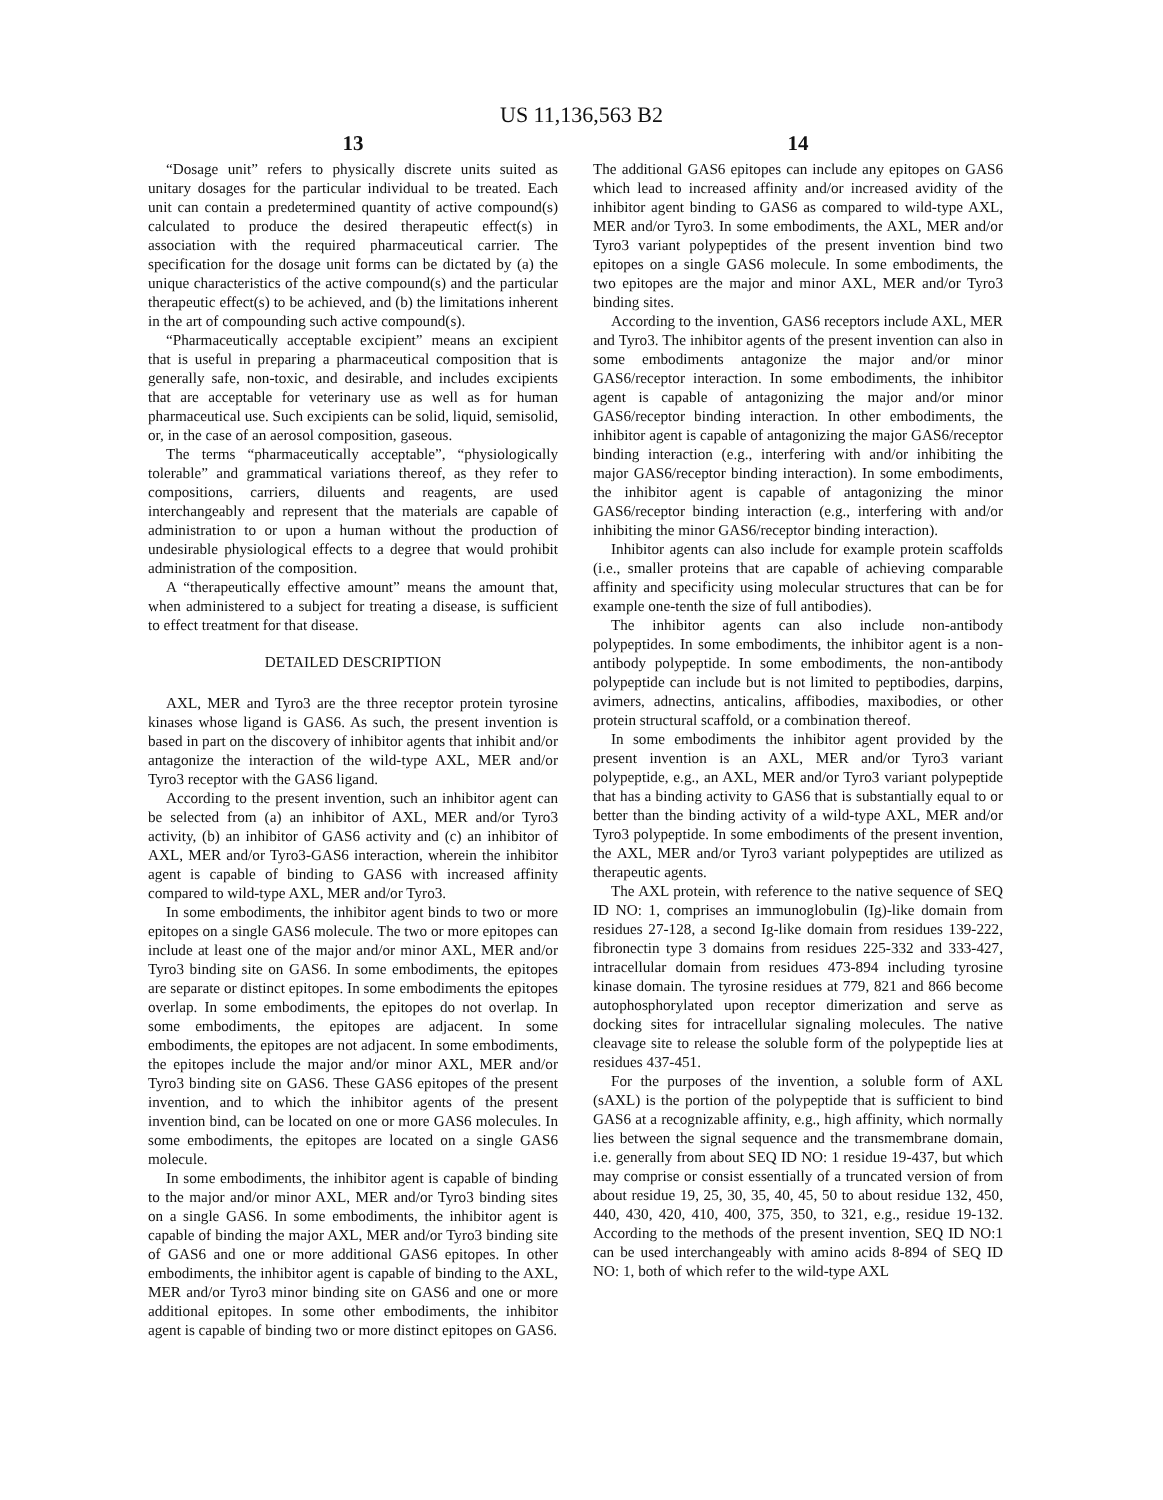US 11,136,563 B2
13
“Dosage unit” refers to physically discrete units suited as unitary dosages for the particular individual to be treated. Each unit can contain a predetermined quantity of active compound(s) calculated to produce the desired therapeutic effect(s) in association with the required pharmaceutical carrier. The specification for the dosage unit forms can be dictated by (a) the unique characteristics of the active compound(s) and the particular therapeutic effect(s) to be achieved, and (b) the limitations inherent in the art of compounding such active compound(s).
“Pharmaceutically acceptable excipient” means an excipient that is useful in preparing a pharmaceutical composition that is generally safe, non-toxic, and desirable, and includes excipients that are acceptable for veterinary use as well as for human pharmaceutical use. Such excipients can be solid, liquid, semisolid, or, in the case of an aerosol composition, gaseous.
The terms “pharmaceutically acceptable”, “physiologically tolerable” and grammatical variations thereof, as they refer to compositions, carriers, diluents and reagents, are used interchangeably and represent that the materials are capable of administration to or upon a human without the production of undesirable physiological effects to a degree that would prohibit administration of the composition.
A “therapeutically effective amount” means the amount that, when administered to a subject for treating a disease, is sufficient to effect treatment for that disease.
DETAILED DESCRIPTION
AXL, MER and Tyro3 are the three receptor protein tyrosine kinases whose ligand is GAS6. As such, the present invention is based in part on the discovery of inhibitor agents that inhibit and/or antagonize the interaction of the wild-type AXL, MER and/or Tyro3 receptor with the GAS6 ligand.
According to the present invention, such an inhibitor agent can be selected from (a) an inhibitor of AXL, MER and/or Tyro3 activity, (b) an inhibitor of GAS6 activity and (c) an inhibitor of AXL, MER and/or Tyro3-GAS6 interaction, wherein the inhibitor agent is capable of binding to GAS6 with increased affinity compared to wild-type AXL, MER and/or Tyro3.
In some embodiments, the inhibitor agent binds to two or more epitopes on a single GAS6 molecule. The two or more epitopes can include at least one of the major and/or minor AXL, MER and/or Tyro3 binding site on GAS6. In some embodiments, the epitopes are separate or distinct epitopes. In some embodiments the epitopes overlap. In some embodiments, the epitopes do not overlap. In some embodiments, the epitopes are adjacent. In some embodiments, the epitopes are not adjacent. In some embodiments, the epitopes include the major and/or minor AXL, MER and/or Tyro3 binding site on GAS6. These GAS6 epitopes of the present invention, and to which the inhibitor agents of the present invention bind, can be located on one or more GAS6 molecules. In some embodiments, the epitopes are located on a single GAS6 molecule.
In some embodiments, the inhibitor agent is capable of binding to the major and/or minor AXL, MER and/or Tyro3 binding sites on a single GAS6. In some embodiments, the inhibitor agent is capable of binding the major AXL, MER and/or Tyro3 binding site of GAS6 and one or more additional GAS6 epitopes. In other embodiments, the inhibitor agent is capable of binding to the AXL, MER and/or Tyro3 minor binding site on GAS6 and one or more additional epitopes. In some other embodiments, the inhibitor agent is capable of binding two or more distinct epitopes on GAS6.
14
The additional GAS6 epitopes can include any epitopes on GAS6 which lead to increased affinity and/or increased avidity of the inhibitor agent binding to GAS6 as compared to wild-type AXL, MER and/or Tyro3. In some embodiments, the AXL, MER and/or Tyro3 variant polypeptides of the present invention bind two epitopes on a single GAS6 molecule. In some embodiments, the two epitopes are the major and minor AXL, MER and/or Tyro3 binding sites.
According to the invention, GAS6 receptors include AXL, MER and Tyro3. The inhibitor agents of the present invention can also in some embodiments antagonize the major and/or minor GAS6/receptor interaction. In some embodiments, the inhibitor agent is capable of antagonizing the major and/or minor GAS6/receptor binding interaction. In other embodiments, the inhibitor agent is capable of antagonizing the major GAS6/receptor binding interaction (e.g., interfering with and/or inhibiting the major GAS6/receptor binding interaction). In some embodiments, the inhibitor agent is capable of antagonizing the minor GAS6/receptor binding interaction (e.g., interfering with and/or inhibiting the minor GAS6/receptor binding interaction).
Inhibitor agents can also include for example protein scaffolds (i.e., smaller proteins that are capable of achieving comparable affinity and specificity using molecular structures that can be for example one-tenth the size of full antibodies).
The inhibitor agents can also include non-antibody polypeptides. In some embodiments, the inhibitor agent is a non-antibody polypeptide. In some embodiments, the non-antibody polypeptide can include but is not limited to peptibodies, darpins, avimers, adnectins, anticalins, affibodies, maxibodies, or other protein structural scaffold, or a combination thereof.
In some embodiments the inhibitor agent provided by the present invention is an AXL, MER and/or Tyro3 variant polypeptide, e.g., an AXL, MER and/or Tyro3 variant polypeptide that has a binding activity to GAS6 that is substantially equal to or better than the binding activity of a wild-type AXL, MER and/or Tyro3 polypeptide. In some embodiments of the present invention, the AXL, MER and/or Tyro3 variant polypeptides are utilized as therapeutic agents.
The AXL protein, with reference to the native sequence of SEQ ID NO: 1, comprises an immunoglobulin (Ig)-like domain from residues 27-128, a second Ig-like domain from residues 139-222, fibronectin type 3 domains from residues 225-332 and 333-427, intracellular domain from residues 473-894 including tyrosine kinase domain. The tyrosine residues at 779, 821 and 866 become autophosphorylated upon receptor dimerization and serve as docking sites for intracellular signaling molecules. The native cleavage site to release the soluble form of the polypeptide lies at residues 437-451.
For the purposes of the invention, a soluble form of AXL (sAXL) is the portion of the polypeptide that is sufficient to bind GAS6 at a recognizable affinity, e.g., high affinity, which normally lies between the signal sequence and the transmembrane domain, i.e. generally from about SEQ ID NO: 1 residue 19-437, but which may comprise or consist essentially of a truncated version of from about residue 19, 25, 30, 35, 40, 45, 50 to about residue 132, 450, 440, 430, 420, 410, 400, 375, 350, to 321, e.g., residue 19-132. According to the methods of the present invention, SEQ ID NO:1 can be used interchangeably with amino acids 8-894 of SEQ ID NO: 1, both of which refer to the wild-type AXL